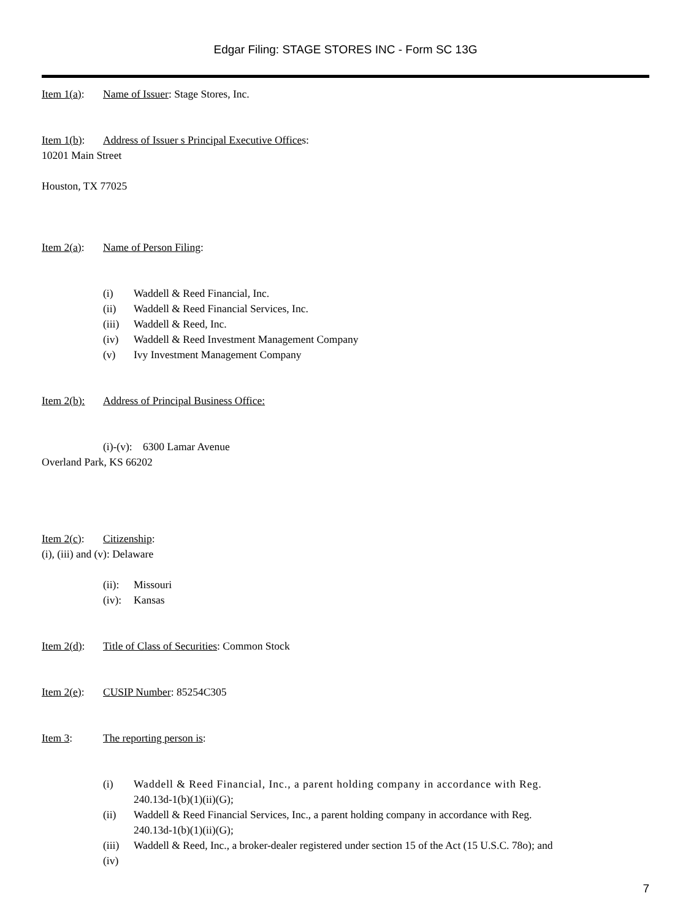Edgar Filing: STAGE STORES INC - Form SC 13G
Item 1(a): Name of Issuer: Stage Stores, Inc.
Item 1(b): Address of Issuer s Principal Executive Offices:
10201 Main Street
Houston, TX 77025
Item 2(a): Name of Person Filing:
(i) Waddell & Reed Financial, Inc.
(ii) Waddell & Reed Financial Services, Inc.
(iii) Waddell & Reed, Inc.
(iv) Waddell & Reed Investment Management Company
(v) Ivy Investment Management Company
Item 2(b): Address of Principal Business Office:
(i)-(v): 6300 Lamar Avenue
Overland Park, KS 66202
Item 2(c): Citizenship:
(i), (iii) and (v): Delaware
(ii): Missouri
(iv): Kansas
Item 2(d): Title of Class of Securities: Common Stock
Item 2(e): CUSIP Number: 85254C305
Item 3: The reporting person is:
(i) Waddell & Reed Financial, Inc., a parent holding company in accordance with Reg.
240.13d-1(b)(1)(ii)(G);
(ii) Waddell & Reed Financial Services, Inc., a parent holding company in accordance with Reg.
240.13d-1(b)(1)(ii)(G);
(iii) Waddell & Reed, Inc., a broker-dealer registered under section 15 of the Act (15 U.S.C. 78o); and
(iv)
7